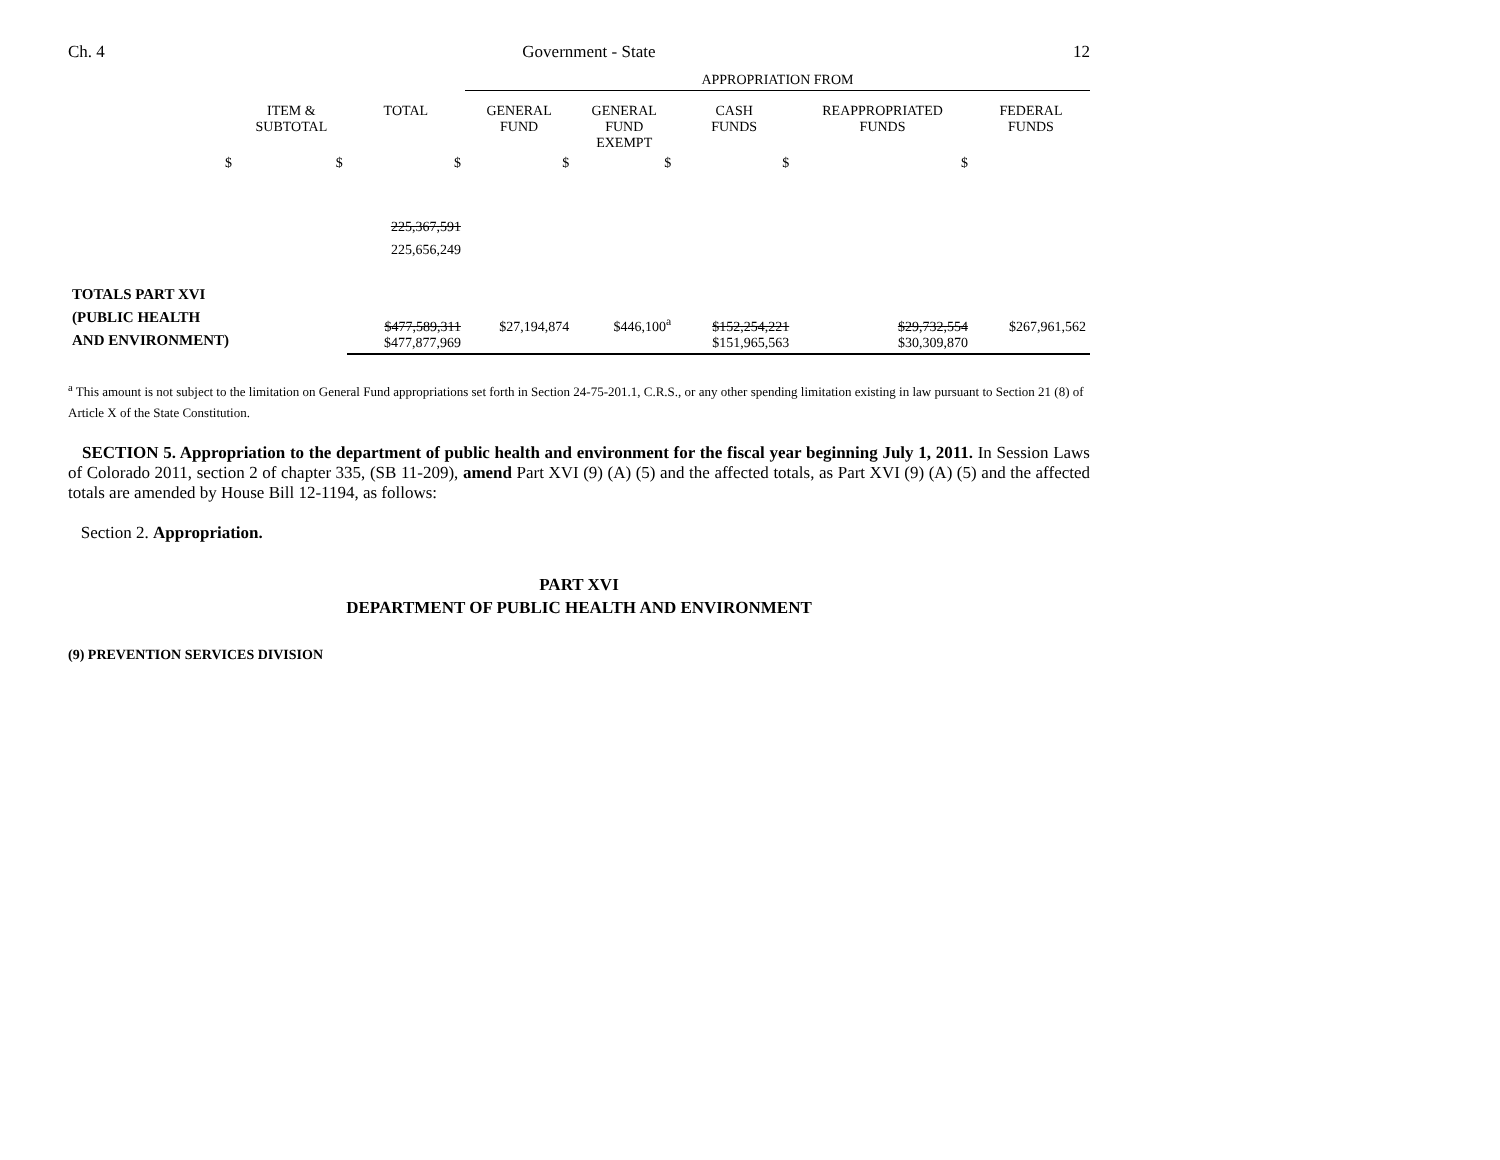Ch. 4 Government - State 12
| | | | APPROPRIATION FROM | | | | |
| | ITEM & SUBTOTAL | TOTAL | GENERAL FUND | GENERAL FUND EXEMPT | CASH FUNDS | REAPPROPRIATED FUNDS | FEDERAL FUNDS |
| $ | $ | $ | $ | $ | $ | $ | |
| | | 225,367,591 225,656,249 | | | | | |
| TOTALS PART XVI (PUBLIC HEALTH AND ENVIRONMENT) | | $477,589,311 $477,877,969 | $27,194,874 | $446,100<sup>a</sup> | $152,254,221 $151,965,563 | $29,732,554 $30,309,870 | $267,961,562 |
<sup>a</sup> This amount is not subject to the limitation on General Fund appropriations set forth in Section 24-75-201.1, C.R.S., or any other spending limitation existing in law pursuant to Section 21 (8) of Article X of the State Constitution.
SECTION 5. Appropriation to the department of public health and environment for the fiscal year beginning July 1, 2011. In Session Laws of Colorado 2011, section 2 of chapter 335, (SB 11-209), amend Part XVI (9) (A) (5) and the affected totals, as Part XVI (9) (A) (5) and the affected totals are amended by House Bill 12-1194, as follows:
Section 2. Appropriation.
PART XVI
DEPARTMENT OF PUBLIC HEALTH AND ENVIRONMENT
(9) PREVENTION SERVICES DIVISION